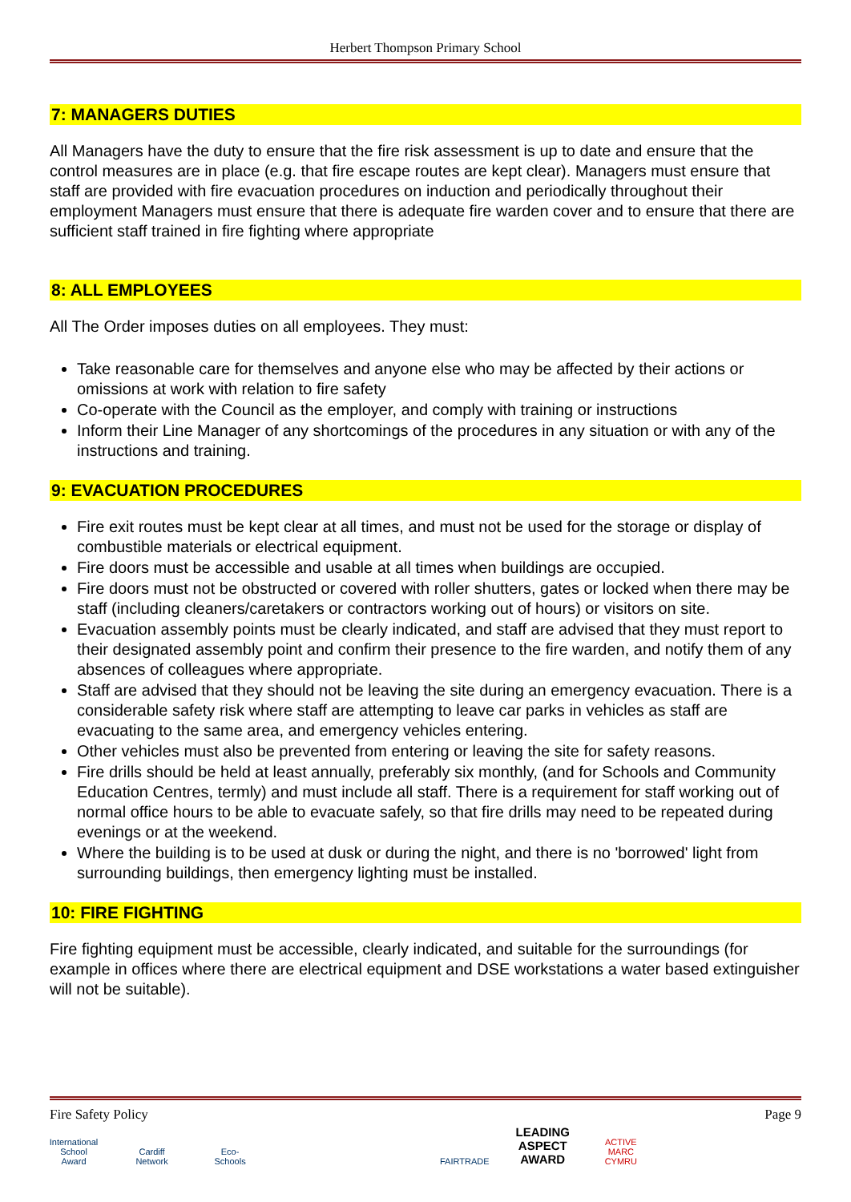Herbert Thompson Primary School
7: MANAGERS DUTIES
All Managers have the duty to ensure that the fire risk assessment is up to date and ensure that the control measures are in place (e.g. that fire escape routes are kept clear). Managers must ensure that staff are provided with fire evacuation procedures on induction and periodically throughout their employment Managers must ensure that there is adequate fire warden cover and to ensure that there are sufficient staff trained in fire fighting where appropriate
8: ALL EMPLOYEES
All The Order imposes duties on all employees. They must:
Take reasonable care for themselves and anyone else who may be affected by their actions or omissions at work with relation to fire safety
Co-operate with the Council as the employer, and comply with training or instructions
Inform their Line Manager of any shortcomings of the procedures in any situation or with any of the instructions and training.
9: EVACUATION PROCEDURES
Fire exit routes must be kept clear at all times, and must not be used for the storage or display of combustible materials or electrical equipment.
Fire doors must be accessible and usable at all times when buildings are occupied.
Fire doors must not be obstructed or covered with roller shutters, gates or locked when there may be staff (including cleaners/caretakers or contractors working out of hours) or visitors on site.
Evacuation assembly points must be clearly indicated, and staff are advised that they must report to their designated assembly point and confirm their presence to the fire warden, and notify them of any absences of colleagues where appropriate.
Staff are advised that they should not be leaving the site during an emergency evacuation. There is a considerable safety risk where staff are attempting to leave car parks in vehicles as staff are evacuating to the same area, and emergency vehicles entering.
Other vehicles must also be prevented from entering or leaving the site for safety reasons.
Fire drills should be held at least annually, preferably six monthly, (and for Schools and Community Education Centres, termly) and must include all staff. There is a requirement for staff working out of normal office hours to be able to evacuate safely, so that fire drills may need to be repeated during evenings or at the weekend.
Where the building is to be used at dusk or during the night, and there is no 'borrowed' light from surrounding buildings, then emergency lighting must be installed.
10: FIRE FIGHTING
Fire fighting equipment must be accessible, clearly indicated, and suitable for the surroundings (for example in offices where there are electrical equipment and DSE workstations a water based extinguisher will not be suitable).
Fire Safety Policy Page 9
International School Award Cardiff Network Eco-Schools FAIRTRADE LEADING ASPECT AWARD ACTIVE MARC CYMRU